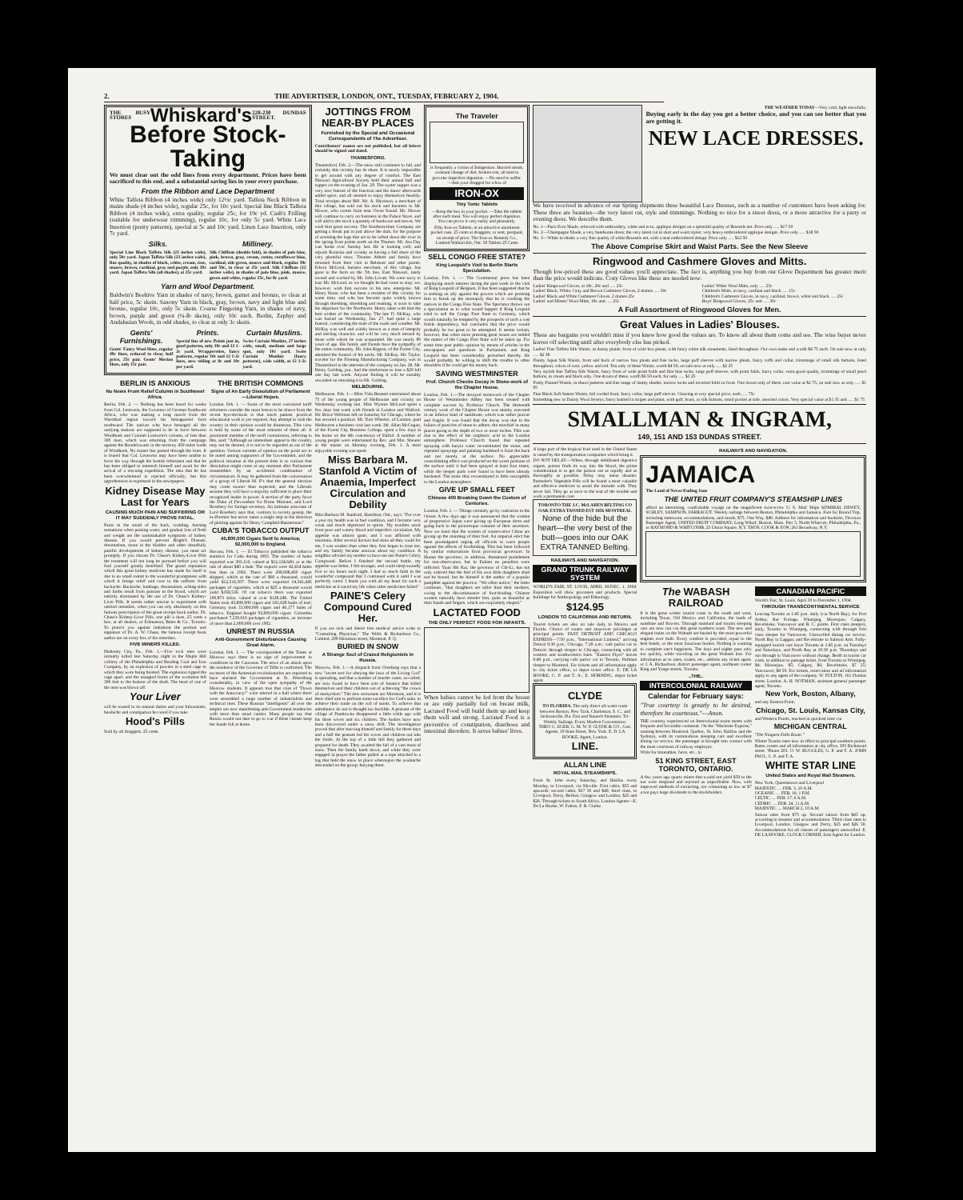2. THE ADVERTISER, LONDON, ONT., TUESDAY, FEBRUARY 2, 1904.
THE BUSY STORES Whiskard's 228-230 DUNDAS STREET.
Before Stock-Taking
We must clear out the odd lines from every department. Prices have been sacrificed to this end, and a substantial saving lies in your every purchase.
From the Ribbon and Lace Department
White Taffeta Ribbon (4 inches wide) only 12½c yard. Taffeta Neck Ribbon in maize shade (4 inches wide), regular 25c, for 10c yard. Special line Black Taffeta Ribbon (4 inches wide), extra quality, regular 25c, for 19c yd. Cash's Frilling (suitable for underwear trimming), regular 10c, for only 5c yard. White Lace Insertion (pretty patterns), special at 5c and 10c yard. Linen Lace Insertion, only 7c yard.
Silks.
Special Line Black Taffeta Silk (23 inches wide), only 50c yard. Japan Taffeta Silk (23 inches wide), fine quality, in shades of black, white, cream, rose, mauve, brown, cardinal, gray and purple, only 39c yard. Japan Taffeta Silk (all shades), at 25c yard.
Millinery.
Silk Chiffons (double fold), in shades of pale blue, pink, brown, gray, cream, castor, cornflower blue, cardinal, nile green, mauve and black, regular 39c and 50c, to clear at 25c yard. Silk Chiffons (12 inches wide), in shades of pale blue, pink, mauve, green and white, regular 25c, for 8c yard.
Yarn and Wool Department.
Baldwin's Beehive Yarn in shades of navy, brown, garnet and bronze, to clear at half price, 5c skein. Saxony Yarn in black, gray, brown, navy and light blue and bronze, regular 10c, only 5c skein. Coarse Fingering Yarn, in shades of navy, brown, purple and green (¼-lb skein), only 10c each. Berlin, Zephyr and Andalusian Wools, in odd shades, to clear at only 3c skein.
Gents' Furnishings.
Gents' Fancy Wool Hose, regular 49c lines, reduced to clear, half price, 25c pair. Gents' Merino Hose, only 15c pair.
Prints.
Special line of new Prints just in, good patterns, only 10c and 12 1-2c yard. Wrapperettes, fancy patterns, regular 10c and 12 1-2c lines, now selling at 8c and 10c per yard.
Curtain Muslins.
Swiss Curtain Muslins, 27 inches wide, small, medium and large spot, only 10c yard. Swiss Curtain Muslins (fancy patterns), wide width, at 12 1-2c yard.
BERLIN IS ANXIOUS
No News From Relief Column in Southwest Africa.
Berlin, Feb. 2. — Nothing has been heard for weeks from Col. Leutwein, the Governor of German Southwest Africa, who was making a long march from the Warmbad region toward his beleaguered forts northward. The natives who have besieged all the outlying stations are supposed to be in force between Windhoek and Colonel Leutwein's column, of less than 300 men, which was returning from the campaign against the Bondelzwarts in the territory 450 miles south of Windhoek. No runner has passed through the lines. It is feared that Col. Leutwein may have been unable to force his way through the hostile tribesmen and that he has been obliged to entrench himself and await for the arrival of a rescuing expedition. The idea that he has been overwhelmed is rejected officially; but this apprehension is expressed in the newspapers.
Kidney Disease May Last for Years
CAUSING MUCH PAIN AND SUFFERING OR IT MAY SUDDENLY PROVE FATAL.
Pains in the small of the back, scalding, burning sensations when passing water, and gradual loss of flesh and weight are the unmistakable symptoms of kidney disease. If you would prevent Bright's Disease, rheumatism, stone in the bladder and other dreadfully painful developments of kidney disease, you must act promptly. If you choose Dr. Chase's Kidney-Liver Pills the treatment will not long be pursued before you will find yourself greatly benefited. The grand reputation which this great kidney medicine has made for itself is due to no small extent to the wonderful promptness with which it brings relief and cure to the sufferer from backache. Backache, lumbago, rheumatism, aching sides and limbs result from poisons in the blood, which are entirely eliminated by the use of Dr. Chase's Kidney-Liver Pills. It seems rather unwise to experiment with untried remedies, when you can rely absolutely on this famous prescription of the great receipt book author. Dr. Chase's Kidney-Liver Pills, one pill a dose, 25 cents a box, at all dealers, or Edmanson, Bates & Co., Toronto. To protect you against imitations the portrait and signature of Dr. A. W. Chase, the famous receipt book author are on every box of his remedies.
FIVE MINERS KILLED.
Mahoney City, Pa., Feb. 1.—Five rock men were instantly killed late Saturday night in the Maple Hill colliery of the Philadelphia and Reading Coal and Iron Company, by an explosion of powder in a steel cage in which they were being hoisted. The explosion ripped the cage apart, and the mangled forms of the workmen fell 300 feet to the bottom of the shaft. The head of one of the men was blown off.
Your Liver
will be roused to its natural duties and your biliousness, headache and constipation be cured if you take
Hood's Pills
Sold by all druggists. 25 cents.
THE BRITISH COMMONS
Signs of An Early Dissolution of Parliament—Liberal Hopes.
London, Feb. 1. — Some of the most convinced tariff reformers consider the main lesson to be drawn from the recent bye-elections is that much patient, practical educational work is yet required. Any attempt to rush the country in their opinion would be disastrous. This view is held by some of the most eminent of them all. A prominent member of the tariff commission, referring to this, said: "Although an immediate appeal to the country may not be desired, it is not to be regarded as out of the question. Various currents of opinion on the point are to be noted among supporters of the Government, and the political situation at the present time is so curious that dissolution might come at any moment after Parliament reassembles by an accidental combination of circumstances. It may be gathered from the conversation of a group of Liberal M. P.'s that the general election may come sooner than expected, and the Liberals assume they will have a majority sufficient to place their recognized leader in power. A section of the party favor the Duke of Devonshire for Prime Minister, and Lord Rosebery for foreign secretary. An intimate associate of Lord Rosebery says that, contrary to society gossip, the ex-Premier has never taken a single step in the direction of plotting against Sir Henry Campbell-Bannerman."
CUBA'S TOBACCO OUTPUT
45,800,000 Cigars Sent to America; 92,000,000 to England.
Havana, Feb. 1. — El Tobacco published the tobacco statistics for Cuba during 1903. The number of bales exported was 303,116, valued at $12,124,640, or at the rate of about $40 a bale. The exports were 42,434 bales less than in 1902. There were 208,608,450 cigars shipped, which at the rate of $60 a thousand, would yield $12,516,507. There were exported 14,341,445 packages of cigarettes, which at $25 a thousand would yield $358,536. Of cut tobacco there was exported 106,873 kilos, valued at over $128,248. The United States took 45,800,000 cigars and 181,628 bales of leaf; Germany took 31,000,000 cigars and 46,177 bales of tobacco. England bought 92,600,000 cigars. Colombia purchased 7,239,610 packages of cigarettes, an increase of more than 2,000,000 over 1902.
UNREST IN RUSSIA
Anti-Government Disturbances Causing Great Alarm.
London, Feb. 1. — The correspondent of the Times at Moscow says there is no sign of improvement in conditions in the Caucasus. The news of an attack upon the residence of the Governor of Tiflis is confirmed. The excesses of the Armenian revolutionaries are reported to have alarmed the Government at St. Petersburg considerably, in view of the open sympathy of the Moscow students. It appears true that cries of "Down with the Autocracy!" were uttered in a hall where there were assembled a large number of industrialists and technical men. These Russian "intelligents" all over the empire are now manifesting anti-Government tendencies with more than usual candor. Many people say that Russia would not dare to go to war if these classes keep her hands full at home.
JOTTINGS FROM NEAR-BY PLACES
Furnished by the Special and Occasional Correspondents of The Advertiser.
Contributors' names are not published, but all letters should be signed and dated.
THAMESFORD.
Thamesford, Feb. 2.—The snow still continues to fall, and certainly this vicinity has its share. It is nearly impossible to get around with any degree of comfort. The East Nissouri Agricultural Society held their annual ball and supper on the evening of Jan. 29. The oyster supper was a very nice feature of the function and the dance afterwards added spice, and all seemed to enjoy themselves heartily. Total receipts about $60. Mr. A. Morrison, a merchant of this village, has sold out his stock and business to Mr. Mower, who comes from near Owen Sound. Mr. Mower will continue to carry on business in the Palace Store, and will add to the stock a quantity of hardware and stoves. We wish him great success. The Southern-lines Company are getting a break put in just above the dam, for the purpose of arresting the logs that are to be rafted down the river in the spring from points north on the Thames. Mr. Asa Day was home over Sunday last. He is looking well, and reports Komoka and vicinity as having a full share of the very plentiful snow. Thomas Abbott and family have returned from their visit in Belmont and other points. Edwin McLeod, harness merchant, of this village, has gone to the farm on the 7th line, East Nissouri, lately owned and worked by Mr. John Lovatt. We were sorry to lose Mr. McLeod, as we thought he had come to stay; we, however, wish him success in his new enterprise. Mr. Henry Stone, who has been a resident of this vicinity for some time, and who has become quite widely known through threshing, shredding and teaming, is soon to take his departure for the Northwest. Henry takes with him the best wishes of the community. The late D. McKay, who was buried on Wednesday, Jan. 27, had quite a large funeral, considering the state of the roads and weather. Mr. McKay was well and widely known as a man of integrity and sterling character, and will be very much missed by those with whom he was acquainted. He was nearly 89 years of age. His family and friends have the sympathy of the entire community. Mr. John Kippen, of the Forest City, attended the funeral of his uncle, Mr. McKay. Mr. Taylor, traveler for the Fleming Manufacturing Company, was in Thamesford in the interests of the company on Jan. 28. Mr. Henry Golding, jun., had the misfortune to lose a $20 bill one day last week. Anyone finding it will be suitably rewarded on returning it to Mr. Golding.
MELBOURNE.
Melbourne, Feb. 1.—Miss Vida Bennett entertained about 75 of the young people of Melbourne and vicinity on Wednesday evening last. Miss Wynnie McLeod spent a few days last week with friends in London and Watford. Mr. Bruce Wellman left on Saturday for Chicago, where he has secured a position. Mr. Tom Wheeler, of London, paid Melbourne a business visit last week. Mr. Allan McGugan, of the Forest City Business College, spent a few days at his home on the 4th concession of Ekfrid. A number of young people were entertained by Rev. and Mrs. Shearer at the manse on Monday evening, Feb. 1. A most enjoyable evening was spent.
Miss Barbara M. Stanfold A Victim of Anaemia, Imperfect Circulation and Debility
Miss Barbara M. Stanford, Hamilton, Ont., says: "For over a year my health was in bad condition, and I became very weak and much depressed in spirits. My troubles arose from poor and watery blood and imperfect circulation. My appetite was almost gone, and I was afflicted with insomnia. After several doctors had done all they could for me, I was weaker than when they first began to treat me, and my family became anxious about my condition. A neighbor advised my mother to have me use Paine's Celery Compound. Before I finished the second bottle, my appetite was better, I felt stronger, and could sleep soundly five or six hours each night. I had so much faith in the wonderful compound that I continued with it until I was perfectly cured. I thank you with all my heart for such a medicine as it saved my life when other medicines failed."
PAINE'S Celery Compound Cured Her.
If you are sick and desire free medical advice write to "Consulting Physician," The Wells & Richardson Co., Limited, 200 Mountain street, Montreal, P. Q.
BURIED IN SNOW
A Strange Sect of Crazed Religionists in Russia.
Moscow, Feb. 1.—A dispatch from Orenburg says that a new "secret sect for obeying the laws of the Living God" is spreading, and that a number of murder cases, so-called, are now found to have been acts of fanatics that killed themselves and their children out of achieving "the crown of martyrdom." The new sectarians are Mormons, and it is their chief aim to perform some sacrifice for God's sake, to achieve their name on the roll of saints. To achieve that admittance do not is thought too horrible. A peasant of the village of Danitowka disappeared a little while ago with his three wives and six children. The bodies have now been discovered under a snow drift. The investigation proved that after starving himself and family for three days and a half the peasant led his wives and children out into the fields. At the top of a little hill they gathered and prepared for death. They awaited the fall of a vast mass of snow. Then the family knelt down, and while they were engaged in prayer the father pulled at a rope attached to a log that held the snow in place whereupon the avalanche descended on the group, burying them.
The Traveler
is frequently a victim of Indigestion. Hurried meals, constant change of diet, broken rest, all tend to provoke imperfect digestion. —No need to suffer. —Ask your druggist for a box of
IRON-OX
Tiny Tonic Tablets
—Keep the box in your pocket. —Take the tablets after each meal. You will enjoy perfect digestion. You can prove it very easily and pleasantly.
Fifty Iron-ox Tablets, in an attractive aluminum pocket case, 25 cents at druggists, or sent, postpaid, on receipt of price. The Iron-ox Remedy Co., Limited Walkerville, Ont. 50 Tablets 25 Cents
SELL CONGO FREE STATE?
King Leopold's Visit to Berlin Starts Speculation.
London, Feb. 1. — The Continental press has been displaying much interest during the past week in the visit of King Leopold of Belgium. It has been suggested that he is seeking an ally against the powers which are pressing him to break up the monopoly that he is crushing the natives in the Congo Free State. The Spectator throws out a speculation as to what would happen if King Leopold tried to sell the Congo Free State to Germany, which would naturally be tempted by the prospects of such a vast fertile dependency, but concludes that the price would probably be too great to be attempted. It seems certain, however, that when more pressing great issues are settled the matter of the Congo Free State will be taken up. For some time past public opinion by means of articles in the newspapers and questions in Parliament, and King Leopold has been considerably perturbed thereby. He would probably be willing to shift the trouble to other shoulders if he could get his money back.
SAVING WESTMINSTER
Prof. Church Checks Decay in Stone-work of the Chapter House.
London, Feb. 1.—The decayed stonework of the Chapter House of Westminster Abbey has been treated with complete success by Professor Church. The thirteenth century work of the Chapter House was mainly executed in an inferior kind of sandstone, which was rather porous and fragile. It was found that the decay was due to the failure of particles of stone to adhere, the mischief in many places going to the depth of two or more inches. This was due to the effect of the sulphuric acid in the London atmosphere. Professor Church found that repeated spraying with baryta water reconstituted the stone, and repeated sprayings and painting hardened it from the back and not merely at the surface. No appreciable consolidating effect was produced on the worst portions of the surface until it had been sprayed at least four times, while the deeper parts were found to have been already hardened. The stone thus reconstituted is little susceptible to the London atmosphere.
GIVE UP SMALL FEET
Chinese 400 Breaking Down the Custom of Centuries.
London, Feb. 1. — Things certainly go by contraries in the Orient. A few days ago it was announced that the women of progressive Japan were giving up European dress and going back to the picturesque costume of their ancestors. Now we learn that the women of conservative China are giving up the maiming of their feet. An imperial edict has been promulgated urging all officials to warn people against the effects of footbinding. This has been followed by similar exhortations from provincial governors. In Hunan the governor, in addition, threatened punishment for non-observance, but in Fukien no penalties were inflicted. Yuan Shi Kai, the governor of Chi-Li, has not only ordered that the feet of his own little daughters shall not be bound, but he himself is the author of a popular pamphlet against the practice. "We often notice," the letter continues, "that daughters are taller than their mothers, owing to the discontinuance of foot-binding. Chinese women naturally have slender feet, quite as beautiful as their hands and fingers, which are exquisitely shaped."
LACTATED FOOD
THE ONLY PERFECT FOOD FOR INFANTS.
When babies cannot be fed from the breast or are only partially fed on breast milk, Lactated Food will build them up and keep them well and strong. Lactated Food is a preventive of constipation, diarrhoea and intestinal disorders. It saves babies' lives.
THE WEATHER TODAY—Very cold, light snowfalls.
Buying early in the day you get a better choice, and you can see better that you are getting it.
NEW LACE DRESSES.
We have received in advance of our Spring shipments three beautiful Lace Dresses, such as a number of customers have been asking for. These three are beauties—the very latest cut, style and trimmings. Nothing so nice for a street dress, or a more attractive for a party or evening dress. We describe them.
No. 1—Paris Ecru Shade, relieved with embroidery, white and ecru, applique designs on a splendid quality of Brussels net. Price only ..... $17 50
No. 2—Champagne Shade, a very handsome dress; the very latest cut in skirt and waist styles; very heavy embroidered applique designs. Price only ..... $18 50
No. 3—White in shade; a very fine quality of white Brussels net, with a neat embroidered design. Price only ..... $12 50
The Above Comprise Skirt and Waist Parts. See the New Sleeve
Ringwood and Cashmere Gloves and Mitts.
Though low-priced these are good values you'll appreciate. The fact is, anything you buy from our Glove Department has greater merit than the price would indicate. Cozy Gloves like these are needed now:
Ladies' Ringwood Gloves, at 18c, 20c and ..... 25c
Ladies' Black, White, Gray and Brown Cashmere Gloves, 2 domes ..... 30c
Ladies' Black and White Cashmere Gloves, 2 domes 25c
Ladies' and Misses' Wool Mitts, 18c and ..... 25c
Ladies' White Wool Mitts, only ..... 25c
Children's Mitts, in navy, cardinal and black ..... 15c
Children's Cashmere Gloves, in navy, cardinal, brown, white and black ..... 25c
Boys' Ringwood Gloves, 25c and ..... 30c
A Full Assortment of Ringwood Gloves for Men.
Great Values in Ladies' Blouses.
These are bargains you wouldn't miss if you knew how good the values are. To know all about them come and see. The wise buyer never leaves off selecting until after everybody else has picked.
Ladies' Fine Taffeta Silk Waists, in dainty plaids, front of wide box pleats, with fancy white silk ornaments, lined throughout. Our own make and worth $4 75 each. On sale now at only ..... $2 38
Dainty Japan Silk Waists, front and back of narrow box pleats and fine tucks, large puff sleeves with narrow pleats, fancy cuffs and collar, trimmings of small silk buttons, lined throughout, colors of rose, yellow and red. Ten only of these Waists, worth $4 50, on sale now at only ..... $2 25
Very stylish fine Taffeta Silk Waists, fancy front of wide point folds and fine bias tucks, large puff sleeves, with point folds, fancy collar, extra good quality, trimmings of small pearl buttons, in cream and black only. One dozen of these, worth $6 50 each, for only ..... $3 25
Pretty Flannel Waists, in shawl patterns and fine range of dainty shades; narrow tucks and inverted folds in front. One dozen only of these, rare value at $2 75, on sale now at only ..... $1 95
Fine Black Soft Sateen Waists, full corded front, fancy collar, large puff sleeves. Clearing at very special price, each ..... 75c
Something new in Dainty Wool Jerseys, fancy knitted in stripes and plain, with golf, brass, or silk buttons, small pocket at side, assorted colors. Very special value at $1 35 and ..... $1 75
SMALLMAN & INGRAM,
149, 151 AND 153 DUNDAS STREET.
A large part of the tropical fruit used in the United States is raised by the transportation companies which bring it.
DO NOT DELAY.—When, through debilitated digestive organs, poison finds its way into the blood, the prime consideration is to get the poison out as rapidly and as thoroughly as possible. Delay may mean disaster. Parmelee's Vegetable Pills will be found a most valuable and effective medicine to assail the intruder with. They never fail. They go at once to the seat of the trouble and work a permanent cure.
TORONTO THE J.C. McLAREN BELTING CO OAK EXTRA TANNED EST 1856 MONTREAL
None of the hide but the heart—the very best of the butt—goes into our OAK EXTRA TANNED Belting.
RAILWAYS AND NAVIGATION.
GRAND TRUNK RAILWAY SYSTEM
WORLD'S FAIR, ST. LOUIS, APRIL 30-DEC. 1, 1904. Exposition will show processes and products. Special buildings for Anthropology and Ethnology.
$124.95
LONDON TO CALIFORNIA AND RETURN.
Tourist tickets are also on sale daily to Mexico and Florida. Choice of routes and stop-over privileges at principal points. FAST DETROIT AND CHICAGO EXPRESS—7:50 p.m., "International Limited," arriving Detroit 9:30 p.m.; Chicago, 7:20 a.m.; cafe parlor car to Detroit; through sleeper to Chicago, connecting with all western and southwestern lines. "Eastern Flyer" leaves 6:40 p.m., carrying cafe parlor car to Toronto, Pullman sleeper to Montreal. For tickets and all information apply to city ticket office, or depot ticket office; E. DE LA HOOKE, C. P. and T. A.; E. HORNING, depot ticket agent.
CLYDE
TO FLORIDA. The only direct all-water route between Boston, New York, Charleston, S. C., and Jacksonville, Fla. Fast and Staunch Steamers. Tri-Weekly Sailings. Every Modern Convenience. THEO G. EGER, G. M. W. P. CLYDE & CO., Gen. Agents, 19 State Street, New York. E. D. LA HOOKE, Agent, London.
LINE.
ALLAN LINE
ROYAL MAIL STEAMSHIPS.
From St. John every Saturday, and Halifax every Monday, to Liverpool, via Moville. First cabin, $55 and upwards; second cabin, $37 50 and $40; third class, to Liverpool, Derry, Belfast, Glasgow and London, $25 and $26. Through tickets to South Africa. London Agents—E. De La Hooke, W. Fulton, F. B. Clarke.
RAILWAYS AND NAVIGATION.
JAMAICA
The Land of Never-Ending June
THE UNITED FRUIT COMPANY'S STEAMSHIP LINES
afford an interesting, comfortable voyage on the magnificent twin-screw U. S. Mail Ships ADMIRAL DEWEY, SCHLEY, SAMPSON, FARRAGUT. Weekly sailings between Boston, Philadelphia and Jamaica. Fare for Round Trip, including stateroom, accommodations, and meals, $75. One Way, $40. Address for information and booklets, Division Passenger Agent, UNITED FRUIT COMPANY, Long Wharf, Boston, Mass. Pier 5, North Wharves, Philadelphia, Pa., or RAYMOND & WHITCOMB, 25 Union Square, N.Y. THOS. COOK & SON, 261 Broadway, N.Y.
The WABASH RAILROAD
It is the great winter tourist route to the south and west, including Texas, Old Mexico and California, the lands of sunshine and flowers. Through standard and tourist sleeping cars are now run via this great southern route. The new and elegant trains on the Wabash are hauled by the most powerful engines ever built. Every comfort is provided, equal to the best hotels, or the most luxurious homes. Nothing is wanting to complete one's happiness. The days and nights pass only too quickly, while traveling on the great Wabash line. For information as to rates, routes, etc., address any ticket agent, or J. A. Richardson, district passenger agent, northeast corner King and Yonge streets, Toronto.
..THE..
INTERCOLONIAL RAILWAY
Calendar for February says:
"True courtesy is greatly to be desired, therefore be courteous."---Anon.
THE courtesy experienced on Intercolonial trains meets with frequent and favorable comment. On the "Maritime Express," running between Montreal, Quebec, St. John, Halifax and the Sydneys, with its commodious sleeping cars and excellent dining car service, the passenger is brought into contact with the most courteous of railway employes.
Write for timetables, fares, etc., to
51 KING STREET, EAST TORONTO, ONTARIO.
A few years ago quartz mines that would not yield $50 to the ton were despised and rejected as unprofitable. Now, with improved methods of extracting, ore containing as low as $7 a ton pays large dividends to the stockholders.
CANADIAN PACIFIC
World's Fair, St. Louis, April 30 to December 1, 1904.
THROUGH TRANSCONTINENTAL SERVICE
Leaving Toronto at 1:45 p.m. daily (via North Bay), for Port Arthur, Rat Portage, Winnipeg, Moosejaw, Calgary, Revelstoke, Vancouver and B. C. points. First class sleepers, daily, Toronto to Winnipeg, connecting with through first class sleeper for Vancouver. Unexcelled dining car service, North Bay to Laggan, and Revelstoke to Salmon Arm. Fully-equipped tourist cars leave Toronto at 1:45 p.m. on Tuesdays and Saturdays, and North Bay at 10:30 p.m. Thursdays and run through to Vancouver without change. Berth in tourist car costs, in addition to passage ticket, from Toronto to Winnipeg, $4; Moosejaw, $5; Calgary, $6; Revelstoke, $7 25; Vancouver, $8 50. For tickets, reservation and all information apply to any agent of the company. W. FULTON, 161 Dundas street, London. A. H. NOTMAN, assistant general passenger agent, Toronto.
New York, Boston, Albany,
and any Eastern Point,
Chicago, St. Louis, Kansas City,
and Western Points, reached in quickest time via
MICHIGAN CENTRAL
"The Niagara Falls Route."
Winter Tourist rates now in effect to principal southern points. Rates, routes and all information at city office, 395 Richmond street. 'Phone 205. O. W. RUGGLES, G. P. and T. A. JOHN PAUL, C. P. and T. A.
WHITE STAR LINE
United States and Royal Mail Steamers.
New York, Queenstown and Liverpool
MAJESTIC .... FEB. 3, 10 A.M.
OCEANIC .... FEB. 10, 1 P.M.
CELTIC .... FEB. 17, 6 A.M.
CEDRIC .... FEB. 24, 11 A.M.
MAJESTIC .... MARCH 2, 10 A.M.
Saloon rates from $75 up. Second saloon from $45 up, according to steamer and accommodation. Third class rates to Liverpool, London, Glasgow and Derry, $25 and $26 50. Accommodations for all classes of passengers unexcelled. E. DE LA HOOKE, CLOCK CORNER, Sole Agent for London.